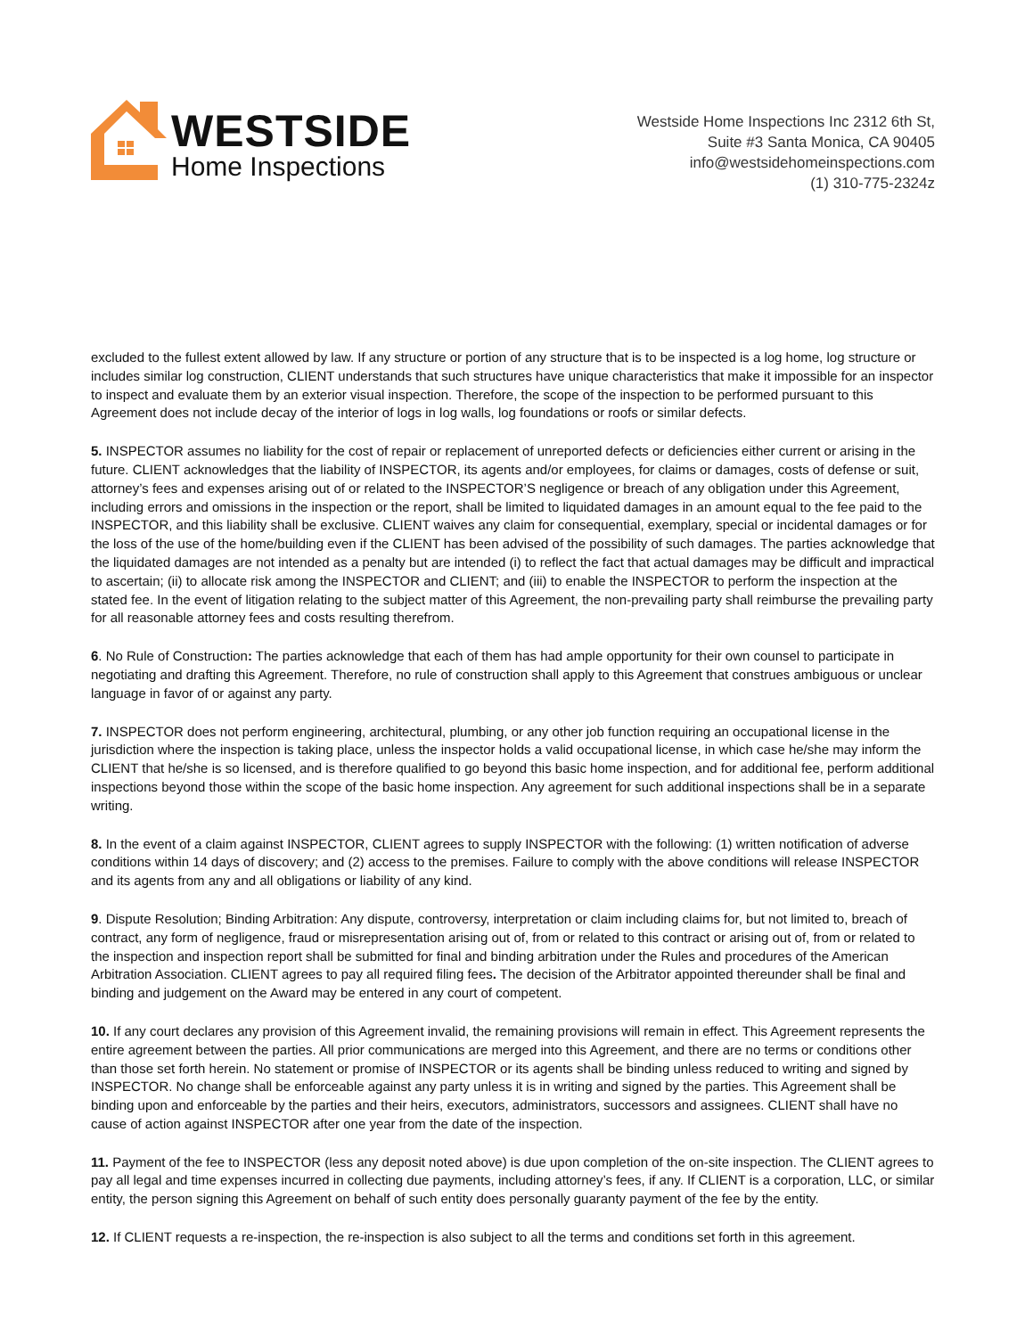WESTSIDE
Home Inspections
Westside Home Inspections Inc 2312 6th St,
Suite #3 Santa Monica, CA 90405
info@westsidehomeinspections.com
(1) 310-775-2324z
excluded to the fullest extent allowed by law. If any structure or portion of any structure that is to be inspected is a log home, log structure or includes similar log construction, CLIENT understands that such structures have unique characteristics that make it impossible for an inspector to inspect and evaluate them by an exterior visual inspection. Therefore, the scope of the inspection to be performed pursuant to this Agreement does not include decay of the interior of logs in log walls, log foundations or roofs or similar defects.
5. INSPECTOR assumes no liability for the cost of repair or replacement of unreported defects or deficiencies either current or arising in the future. CLIENT acknowledges that the liability of INSPECTOR, its agents and/or employees, for claims or damages, costs of defense or suit, attorney’s fees and expenses arising out of or related to the INSPECTOR’S negligence or breach of any obligation under this Agreement, including errors and omissions in the inspection or the report, shall be limited to liquidated damages in an amount equal to the fee paid to the INSPECTOR, and this liability shall be exclusive. CLIENT waives any claim for consequential, exemplary, special or incidental damages or for the loss of the use of the home/building even if the CLIENT has been advised of the possibility of such damages. The parties acknowledge that the liquidated damages are not intended as a penalty but are intended (i) to reflect the fact that actual damages may be difficult and impractical to ascertain; (ii) to allocate risk among the INSPECTOR and CLIENT; and (iii) to enable the INSPECTOR to perform the inspection at the stated fee. In the event of litigation relating to the subject matter of this Agreement, the non-prevailing party shall reimburse the prevailing party for all reasonable attorney fees and costs resulting therefrom.
6. No Rule of Construction: The parties acknowledge that each of them has had ample opportunity for their own counsel to participate in negotiating and drafting this Agreement. Therefore, no rule of construction shall apply to this Agreement that construes ambiguous or unclear language in favor of or against any party.
7. INSPECTOR does not perform engineering, architectural, plumbing, or any other job function requiring an occupational license in the jurisdiction where the inspection is taking place, unless the inspector holds a valid occupational license, in which case he/she may inform the CLIENT that he/she is so licensed, and is therefore qualified to go beyond this basic home inspection, and for additional fee, perform additional inspections beyond those within the scope of the basic home inspection. Any agreement for such additional inspections shall be in a separate writing.
8. In the event of a claim against INSPECTOR, CLIENT agrees to supply INSPECTOR with the following: (1) written notification of adverse conditions within 14 days of discovery; and (2) access to the premises. Failure to comply with the above conditions will release INSPECTOR and its agents from any and all obligations or liability of any kind.
9. Dispute Resolution; Binding Arbitration: Any dispute, controversy, interpretation or claim including claims for, but not limited to, breach of contract, any form of negligence, fraud or misrepresentation arising out of, from or related to this contract or arising out of, from or related to the inspection and inspection report shall be submitted for final and binding arbitration under the Rules and procedures of the American Arbitration Association. CLIENT agrees to pay all required filing fees. The decision of the Arbitrator appointed thereunder shall be final and binding and judgement on the Award may be entered in any court of competent.
10. If any court declares any provision of this Agreement invalid, the remaining provisions will remain in effect. This Agreement represents the entire agreement between the parties. All prior communications are merged into this Agreement, and there are no terms or conditions other than those set forth herein. No statement or promise of INSPECTOR or its agents shall be binding unless reduced to writing and signed by INSPECTOR. No change shall be enforceable against any party unless it is in writing and signed by the parties. This Agreement shall be binding upon and enforceable by the parties and their heirs, executors, administrators, successors and assignees. CLIENT shall have no cause of action against INSPECTOR after one year from the date of the inspection.
11. Payment of the fee to INSPECTOR (less any deposit noted above) is due upon completion of the on-site inspection. The CLIENT agrees to pay all legal and time expenses incurred in collecting due payments, including attorney’s fees, if any. If CLIENT is a corporation, LLC, or similar entity, the person signing this Agreement on behalf of such entity does personally guaranty payment of the fee by the entity.
12. If CLIENT requests a re-inspection, the re-inspection is also subject to all the terms and conditions set forth in this agreement.